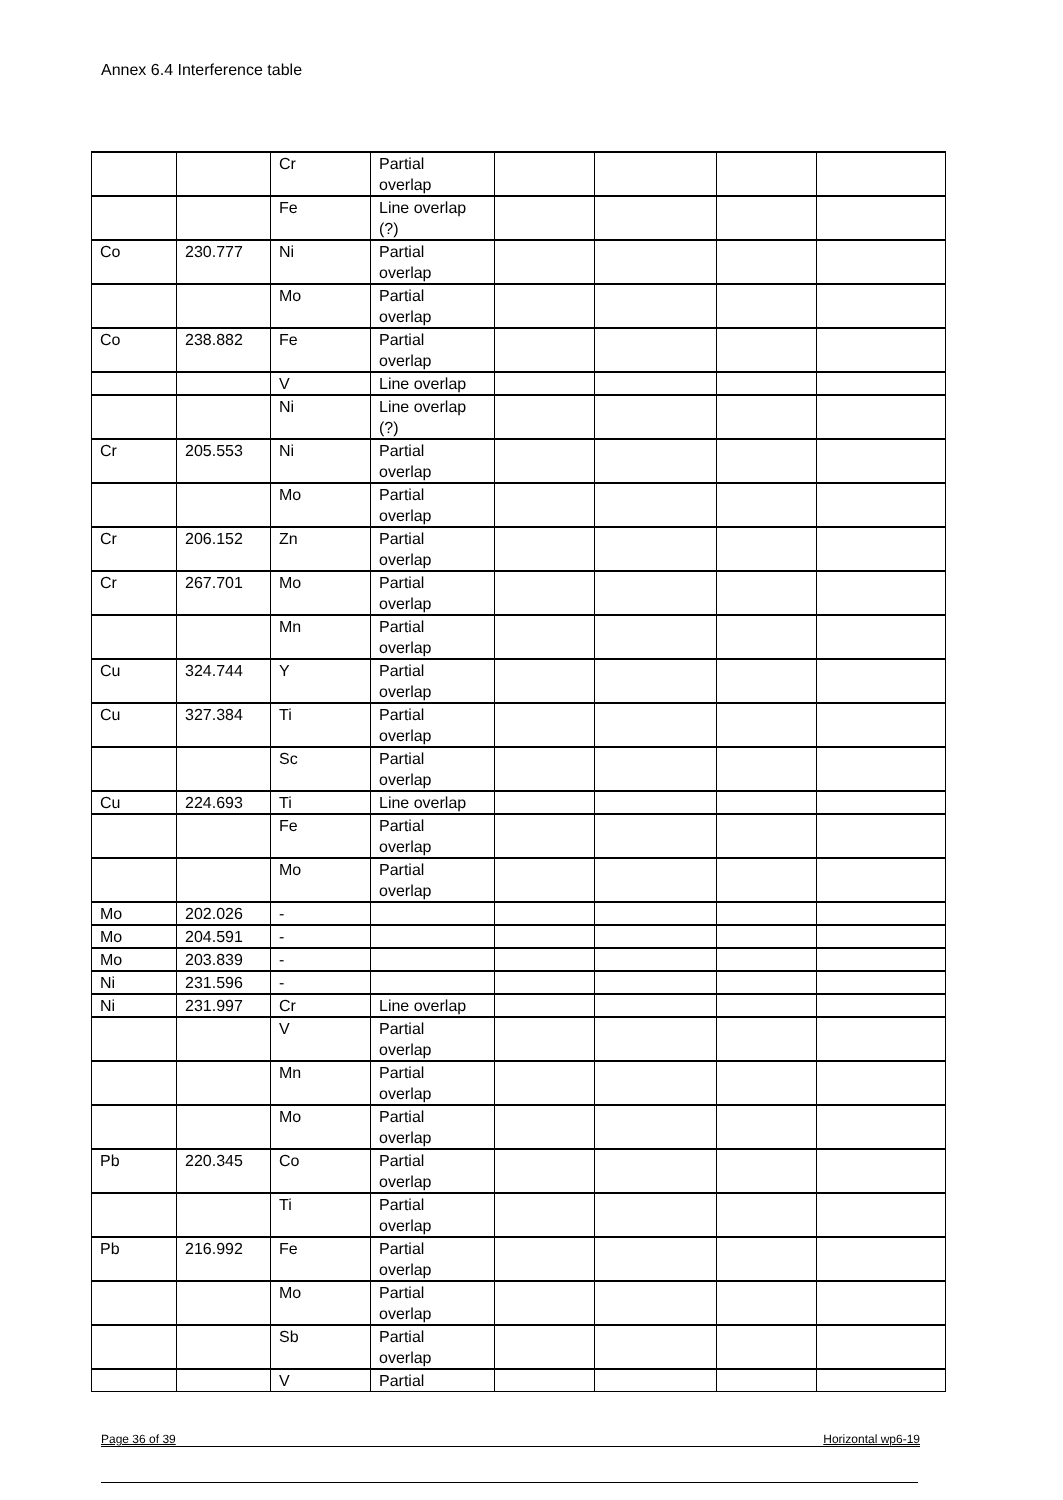Annex 6.4 Interference table
| | | Cr | Partial overlap | | | | |
| | | Fe | Line overlap (?) | | | | |
| Co | 230.777 | Ni | Partial overlap | | | | |
| | | Mo | Partial overlap | | | | |
| Co | 238.882 | Fe | Partial overlap | | | | |
| | | V | Line overlap | | | | |
| | | Ni | Line overlap (?) | | | | |
| Cr | 205.553 | Ni | Partial overlap | | | | |
| | | Mo | Partial overlap | | | | |
| Cr | 206.152 | Zn | Partial overlap | | | | |
| Cr | 267.701 | Mo | Partial overlap | | | | |
| | | Mn | Partial overlap | | | | |
| Cu | 324.744 | Y | Partial overlap | | | | |
| Cu | 327.384 | Ti | Partial overlap | | | | |
| | | Sc | Partial overlap | | | | |
| Cu | 224.693 | Ti | Line overlap | | | | |
| | | Fe | Partial overlap | | | | |
| | | Mo | Partial overlap | | | | |
| Mo | 202.026 | - | | | | | |
| Mo | 204.591 | - | | | | | |
| Mo | 203.839 | - | | | | | |
| Ni | 231.596 | - | | | | | |
| Ni | 231.997 | Cr | Line overlap | | | | |
| | | V | Partial overlap | | | | |
| | | Mn | Partial overlap | | | | |
| | | Mo | Partial overlap | | | | |
| Pb | 220.345 | Co | Partial overlap | | | | |
| | | Ti | Partial overlap | | | | |
| Pb | 216.992 | Fe | Partial overlap | | | | |
| | | Mo | Partial overlap | | | | |
| | | Sb | Partial overlap | | | | |
| | | V | Partial | | | | |
Page 36 of 39 Horizontal wp6-19